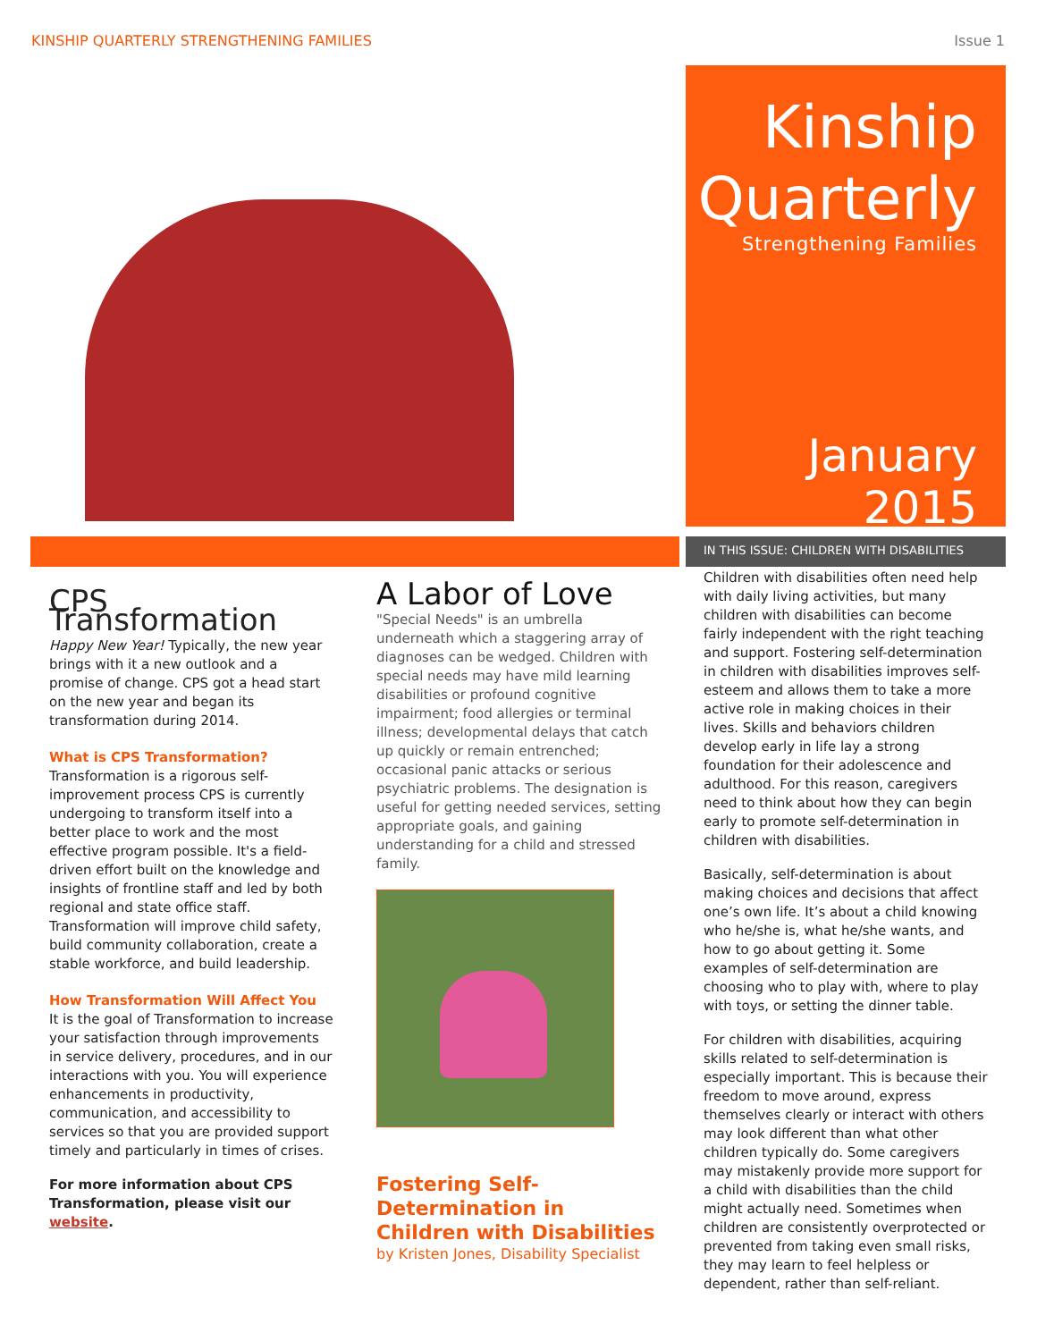KINSHIP QUARTERLY STRENGTHENING FAMILIES Issue 1
Kinship
Quarterly
Strengthening Families
January 2015
IN THIS ISSUE: CHILDREN WITH DISABILITIES
CPS Transformation
Happy New Year! Typically, the new year brings with it a new outlook and a promise of change. CPS got a head start on the new year and began its transformation during 2014.
What is CPS Transformation?
Transformation is a rigorous self-improvement process CPS is currently undergoing to transform itself into a better place to work and the most effective program possible. It's a field-driven effort built on the knowledge and insights of frontline staff and led by both regional and state office staff. Transformation will improve child safety, build community collaboration, create a stable workforce, and build leadership.
How Transformation Will Affect You
It is the goal of Transformation to increase your satisfaction through improvements in service delivery, procedures, and in our interactions with you. You will experience enhancements in productivity, communication, and accessibility to services so that you are provided support timely and particularly in times of crises.
For more information about CPS Transformation, please visit our website.
A Labor of Love
"Special Needs" is an umbrella underneath which a staggering array of diagnoses can be wedged. Children with special needs may have mild learning disabilities or profound cognitive impairment; food allergies or terminal illness; developmental delays that catch up quickly or remain entrenched; occasional panic attacks or serious psychiatric problems. The designation is useful for getting needed services, setting appropriate goals, and gaining understanding for a child and stressed family.
Fostering Self-Determination in Children with Disabilities
by Kristen Jones, Disability Specialist
Children with disabilities often need help with daily living activities, but many children with disabilities can become fairly independent with the right teaching and support. Fostering self-determination in children with disabilities improves self-esteem and allows them to take a more active role in making choices in their lives. Skills and behaviors children develop early in life lay a strong foundation for their adolescence and adulthood. For this reason, caregivers need to think about how they can begin early to promote self-determination in children with disabilities.
Basically, self-determination is about making choices and decisions that affect one’s own life. It’s about a child knowing who he/she is, what he/she wants, and how to go about getting it. Some examples of self-determination are choosing who to play with, where to play with toys, or setting the dinner table.
For children with disabilities, acquiring skills related to self-determination is especially important. This is because their freedom to move around, express themselves clearly or interact with others may look different than what other children typically do. Some caregivers may mistakenly provide more support for a child with disabilities than the child might actually need. Sometimes when children are consistently overprotected or prevented from taking even small risks, they may learn to feel helpless or dependent, rather than self-reliant.